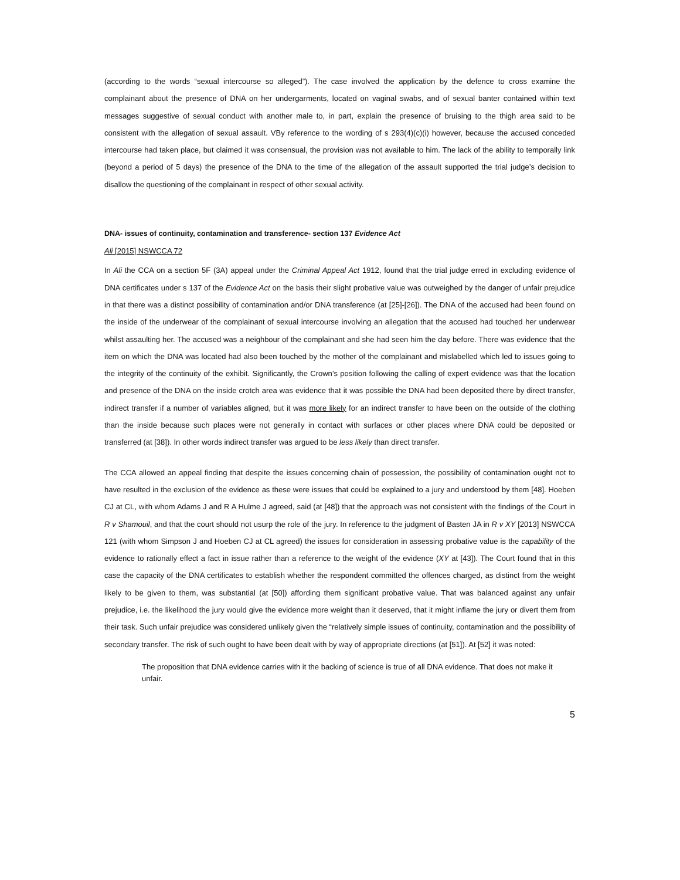(according to the words “sexual intercourse so alleged”). The case involved the application by the defence to cross examine the complainant about the presence of DNA on her undergarments, located on vaginal swabs, and of sexual banter contained within text messages suggestive of sexual conduct with another male to, in part, explain the presence of bruising to the thigh area said to be consistent with the allegation of sexual assault. VBy reference to the wording of s 293(4)(c)(i) however, because the accused conceded intercourse had taken place, but claimed it was consensual, the provision was not available to him. The lack of the ability to temporally link (beyond a period of 5 days) the presence of the DNA to the time of the allegation of the assault supported the trial judge’s decision to disallow the questioning of the complainant in respect of other sexual activity.
DNA- issues of continuity, contamination and transference- section 137 Evidence Act
Ali [2015] NSWCCA 72
In Ali the CCA on a section 5F (3A) appeal under the Criminal Appeal Act 1912, found that the trial judge erred in excluding evidence of DNA certificates under s 137 of the Evidence Act on the basis their slight probative value was outweighed by the danger of unfair prejudice in that there was a distinct possibility of contamination and/or DNA transference (at [25]-[26]). The DNA of the accused had been found on the inside of the underwear of the complainant of sexual intercourse involving an allegation that the accused had touched her underwear whilst assaulting her. The accused was a neighbour of the complainant and she had seen him the day before. There was evidence that the item on which the DNA was located had also been touched by the mother of the complainant and mislabelled which led to issues going to the integrity of the continuity of the exhibit. Significantly, the Crown’s position following the calling of expert evidence was that the location and presence of the DNA on the inside crotch area was evidence that it was possible the DNA had been deposited there by direct transfer, indirect transfer if a number of variables aligned, but it was more likely for an indirect transfer to have been on the outside of the clothing than the inside because such places were not generally in contact with surfaces or other places where DNA could be deposited or transferred (at [38]). In other words indirect transfer was argued to be less likely than direct transfer.
The CCA allowed an appeal finding that despite the issues concerning chain of possession, the possibility of contamination ought not to have resulted in the exclusion of the evidence as these were issues that could be explained to a jury and understood by them [48]. Hoeben CJ at CL, with whom Adams J and R A Hulme J agreed, said (at [48]) that the approach was not consistent with the findings of the Court in R v Shamouil, and that the court should not usurp the role of the jury. In reference to the judgment of Basten JA in R v XY [2013] NSWCCA 121 (with whom Simpson J and Hoeben CJ at CL agreed) the issues for consideration in assessing probative value is the capability of the evidence to rationally effect a fact in issue rather than a reference to the weight of the evidence (XY at [43]). The Court found that in this case the capacity of the DNA certificates to establish whether the respondent committed the offences charged, as distinct from the weight likely to be given to them, was substantial (at [50]) affording them significant probative value. That was balanced against any unfair prejudice, i.e. the likelihood the jury would give the evidence more weight than it deserved, that it might inflame the jury or divert them from their task. Such unfair prejudice was considered unlikely given the “relatively simple issues of continuity, contamination and the possibility of secondary transfer. The risk of such ought to have been dealt with by way of appropriate directions (at [51]). At [52] it was noted:
The proposition that DNA evidence carries with it the backing of science is true of all DNA evidence. That does not make it unfair.
5